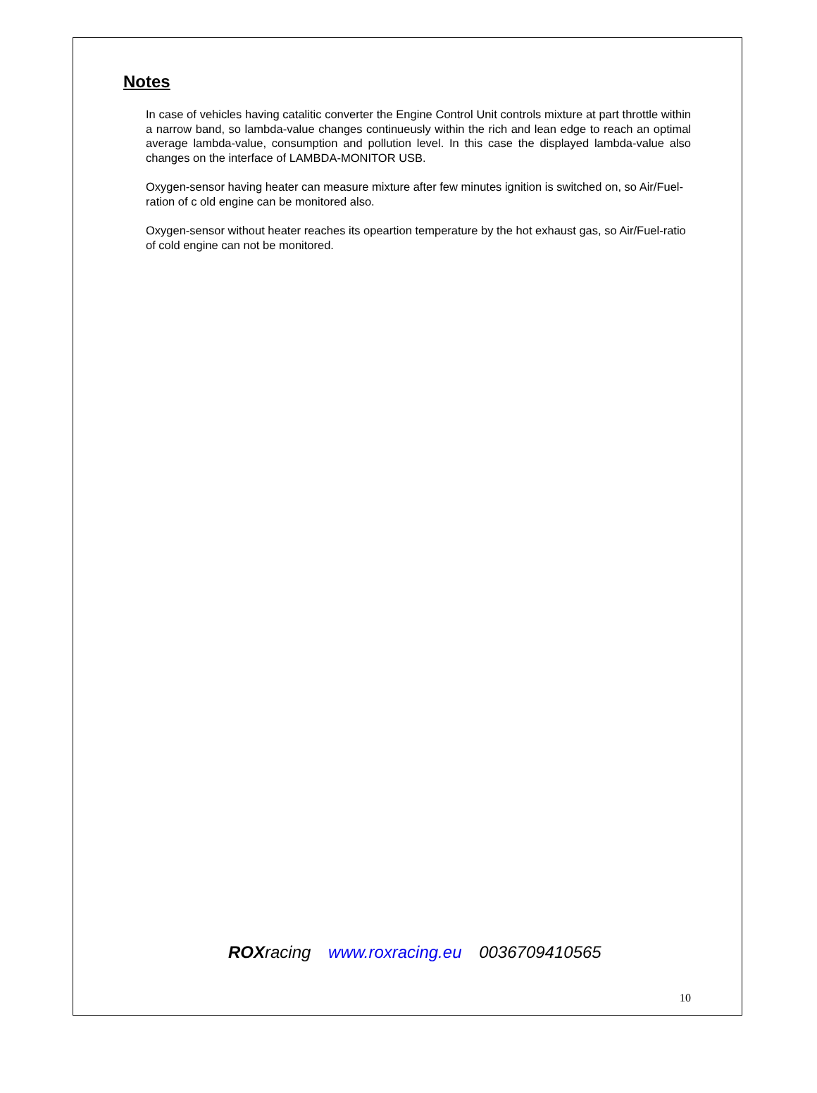Notes
In case of vehicles having catalitic converter the Engine Control Unit controls mixture at part throttle within a narrow band, so lambda-value changes continueusly within the rich and lean edge to reach an optimal average lambda-value, consumption and pollution level. In this case the displayed lambda-value also changes on the interface of LAMBDA-MONITOR USB.
Oxygen-sensor having heater can measure mixture after few minutes ignition is switched on, so Air/Fuel-ration of c old engine can be monitored also.
Oxygen-sensor without heater reaches its opeartion temperature by the hot exhaust gas, so Air/Fuel-ratio of cold engine can not be monitored.
ROXracing www.roxracing.eu 0036709410565
10